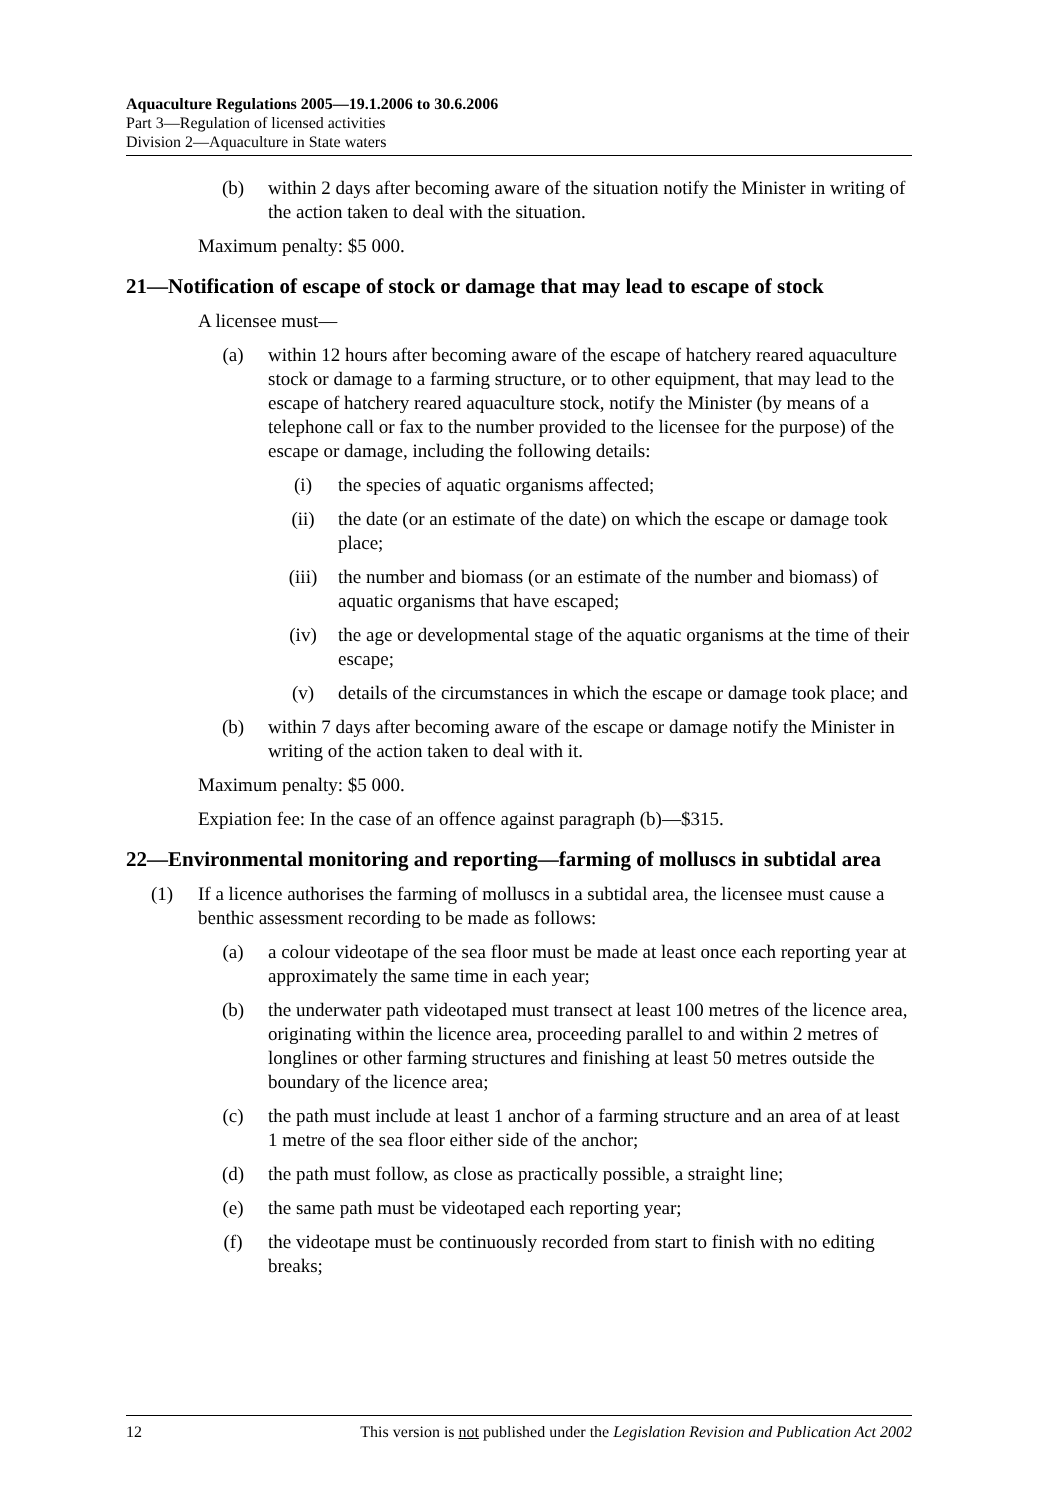Aquaculture Regulations 2005—19.1.2006 to 30.6.2006
Part 3—Regulation of licensed activities
Division 2—Aquaculture in State waters
(b) within 2 days after becoming aware of the situation notify the Minister in writing of the action taken to deal with the situation.
Maximum penalty: $5 000.
21—Notification of escape of stock or damage that may lead to escape of stock
A licensee must—
(a) within 12 hours after becoming aware of the escape of hatchery reared aquaculture stock or damage to a farming structure, or to other equipment, that may lead to the escape of hatchery reared aquaculture stock, notify the Minister (by means of a telephone call or fax to the number provided to the licensee for the purpose) of the escape or damage, including the following details:
(i) the species of aquatic organisms affected;
(ii) the date (or an estimate of the date) on which the escape or damage took place;
(iii) the number and biomass (or an estimate of the number and biomass) of aquatic organisms that have escaped;
(iv) the age or developmental stage of the aquatic organisms at the time of their escape;
(v) details of the circumstances in which the escape or damage took place; and
(b) within 7 days after becoming aware of the escape or damage notify the Minister in writing of the action taken to deal with it.
Maximum penalty: $5 000.
Expiation fee: In the case of an offence against paragraph (b)—$315.
22—Environmental monitoring and reporting—farming of molluscs in subtidal area
(1) If a licence authorises the farming of molluscs in a subtidal area, the licensee must cause a benthic assessment recording to be made as follows:
(a) a colour videotape of the sea floor must be made at least once each reporting year at approximately the same time in each year;
(b) the underwater path videotaped must transect at least 100 metres of the licence area, originating within the licence area, proceeding parallel to and within 2 metres of longlines or other farming structures and finishing at least 50 metres outside the boundary of the licence area;
(c) the path must include at least 1 anchor of a farming structure and an area of at least 1 metre of the sea floor either side of the anchor;
(d) the path must follow, as close as practically possible, a straight line;
(e) the same path must be videotaped each reporting year;
(f) the videotape must be continuously recorded from start to finish with no editing breaks;
12 This version is not published under the Legislation Revision and Publication Act 2002